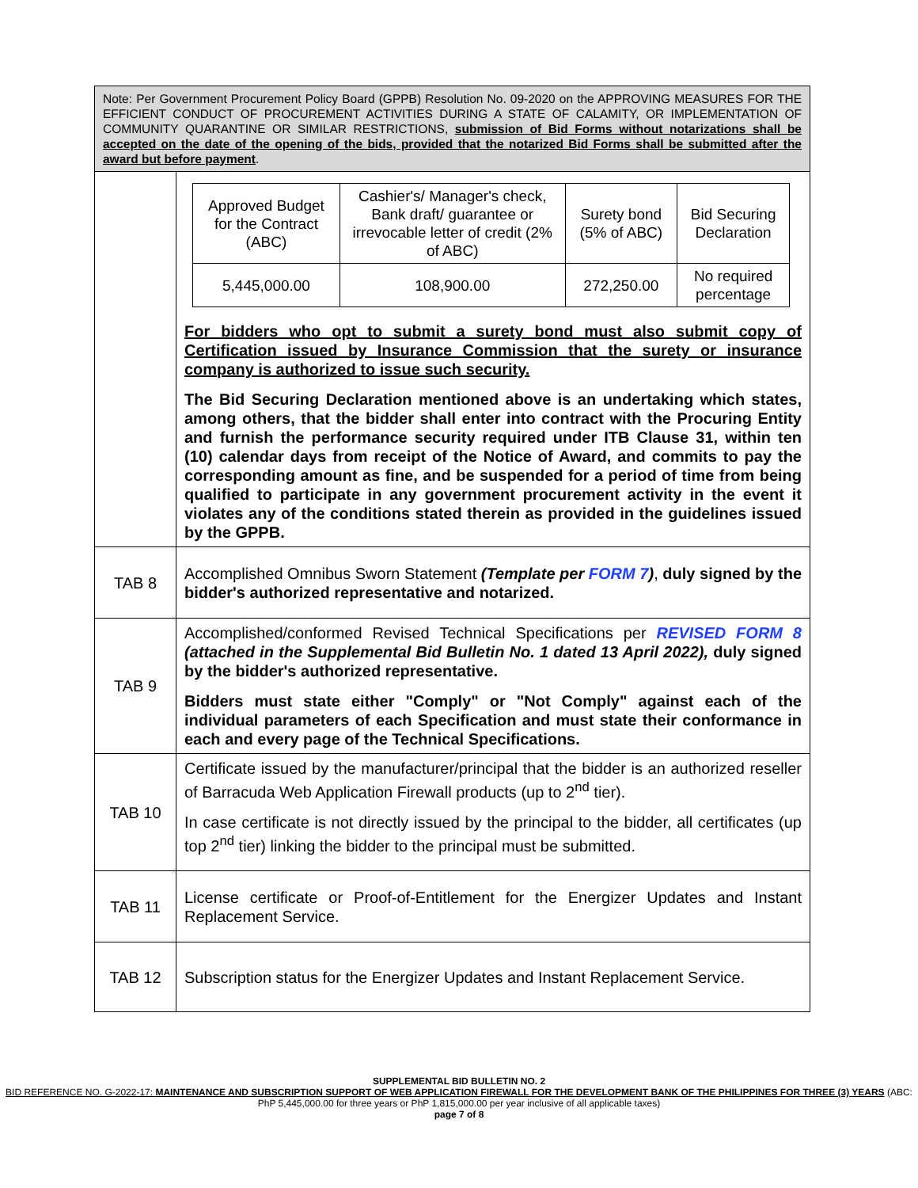| Note: Per Government Procurement Policy Board (GPPB) Resolution No. 09-2020 on the APPROVING MEASURES FOR THE EFFICIENT CONDUCT OF PROCUREMENT ACTIVITIES DURING A STATE OF CALAMITY, OR IMPLEMENTATION OF COMMUNITY QUARANTINE OR SIMILAR RESTRICTIONS, submission of Bid Forms without notarizations shall be accepted on the date of the opening of the bids, provided that the notarized Bid Forms shall be submitted after the award but before payment . | |
| | / Approved Budget for the Contract (ABC) / Cashier's/ Manager's check, Bank draft/ guarantee or irrevocable letter of credit (2% of ABC) / Surety bond (5% of ABC) / Bid Securing Declaration / / 5,445,000.00 / 108,900.00 / 272,250.00 / No required percentage / For bidders who opt to submit a surety bond must also submit copy of Certification issued by Insurance Commission that the surety or insurance company is authorized to issue such security. The Bid Securing Declaration mentioned above is an undertaking which states, among others, that the bidder shall enter into contract with the Procuring Entity and furnish the performance security required under ITB Clause 31, within ten (10) calendar days from receipt of the Notice of Award, and commits to pay the corresponding amount as fine, and be suspended for a period of time from being qualified to participate in any government procurement activity in the event it violates any of the conditions stated therein as provided in the guidelines issued by the GPPB. |
| TAB 8 | Accomplished Omnibus Sworn Statement (Template per FORM 7 ) , duly signed by the bidder's authorized representative and notarized. |
| TAB 9 | Accomplished/conformed Revised Technical Specifications per REVISED FORM 8 (attached in the Supplemental Bid Bulletin No. 1 dated 13 April 2022), duly signed by the bidder's authorized representative. Bidders must state either "Comply" or "Not Comply" against each of the individual parameters of each Specification and must state their conformance in each and every page of the Technical Specifications. |
| TAB 10 | Certificate issued by the manufacturer/principal that the bidder is an authorized reseller of Barracuda Web Application Firewall products (up to 2<sup>nd</sup> tier). In case certificate is not directly issued by the principal to the bidder, all certificates (up top 2<sup>nd</sup> tier) linking the bidder to the principal must be submitted. |
| TAB 11 | License certificate or Proof-of-Entitlement for the Energizer Updates and Instant Replacement Service. |
| TAB 12 | Subscription status for the Energizer Updates and Instant Replacement Service. |
SUPPLEMENTAL BID BULLETIN NO. 2
BID REFERENCE NO. G-2022-17: MAINTENANCE AND SUBSCRIPTION SUPPORT OF WEB APPLICATION FIREWALL FOR THE DEVELOPMENT BANK OF THE PHILIPPINES FOR THREE (3) YEARS (ABC: PhP 5,445,000.00 for three years or PhP 1,815,000.00 per year inclusive of all applicable taxes)
page 7 of 8